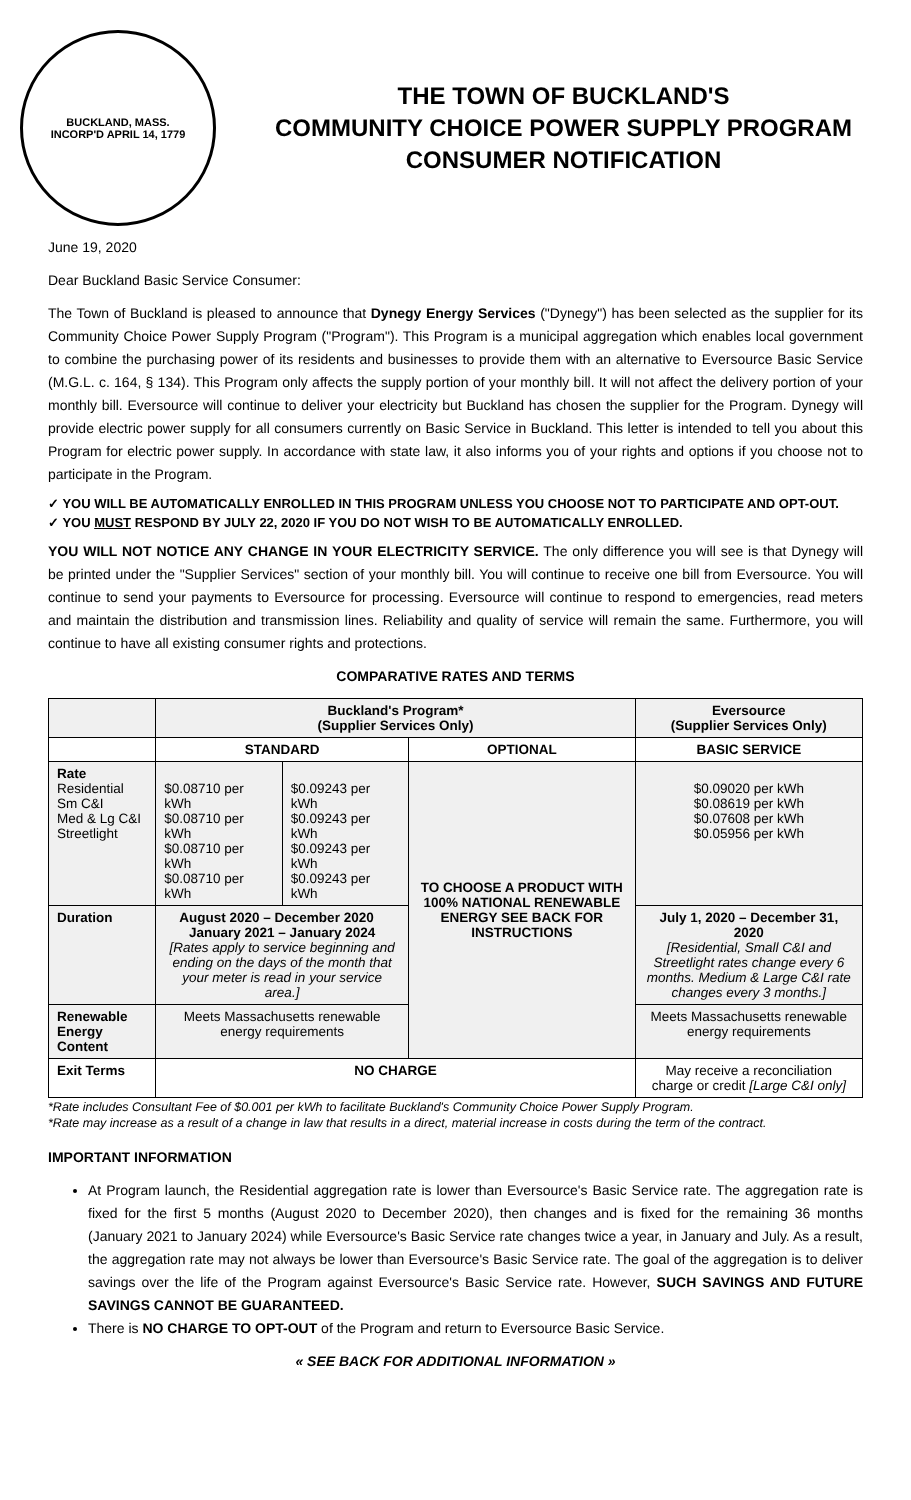BUCKLAND, MASS.
INCORP'D APRIL 14, 1779
THE TOWN OF BUCKLAND'S
COMMUNITY CHOICE POWER SUPPLY PROGRAM
CONSUMER NOTIFICATION
June 19, 2020
Dear Buckland Basic Service Consumer:
The Town of Buckland is pleased to announce that Dynegy Energy Services ("Dynegy") has been selected as the supplier for its Community Choice Power Supply Program ("Program"). This Program is a municipal aggregation which enables local government to combine the purchasing power of its residents and businesses to provide them with an alternative to Eversource Basic Service (M.G.L. c. 164, § 134). This Program only affects the supply portion of your monthly bill. It will not affect the delivery portion of your monthly bill. Eversource will continue to deliver your electricity but Buckland has chosen the supplier for the Program. Dynegy will provide electric power supply for all consumers currently on Basic Service in Buckland. This letter is intended to tell you about this Program for electric power supply. In accordance with state law, it also informs you of your rights and options if you choose not to participate in the Program.
✓ YOU WILL BE AUTOMATICALLY ENROLLED IN THIS PROGRAM UNLESS YOU CHOOSE NOT TO PARTICIPATE AND OPT-OUT.
✓ YOU MUST RESPOND BY JULY 22, 2020 IF YOU DO NOT WISH TO BE AUTOMATICALLY ENROLLED.
YOU WILL NOT NOTICE ANY CHANGE IN YOUR ELECTRICITY SERVICE. The only difference you will see is that Dynegy will be printed under the "Supplier Services" section of your monthly bill. You will continue to receive one bill from Eversource. You will continue to send your payments to Eversource for processing. Eversource will continue to respond to emergencies, read meters and maintain the distribution and transmission lines. Reliability and quality of service will remain the same. Furthermore, you will continue to have all existing consumer rights and protections.
COMPARATIVE RATES AND TERMS
| | Buckland's Program* (Supplier Services Only) | | | Eversource (Supplier Services Only) |
| --- | --- | --- | --- | --- |
| | STANDARD | | OPTIONAL | BASIC SERVICE |
| Rate Residential Sm C&I Med & Lg C&I Streetlight | $0.08710 per kWh $0.08710 per kWh $0.08710 per kWh $0.08710 per kWh | $0.09243 per kWh $0.09243 per kWh $0.09243 per kWh $0.09243 per kWh | TO CHOOSE A PRODUCT WITH 100% NATIONAL RENEWABLE ENERGY SEE BACK FOR INSTRUCTIONS | $0.09020 per kWh $0.08619 per kWh $0.07608 per kWh $0.05956 per kWh |
| Duration | August 2020 – December 2020 January 2021 – January 2024 [Rates apply to service beginning and ending on the days of the month that your meter is read in your service area.] | | | July 1, 2020 – December 31, 2020 [Residential, Small C&I and Streetlight rates change every 6 months. Medium & Large C&I rate changes every 3 months.] |
| Renewable Energy Content | Meets Massachusetts renewable energy requirements | | | Meets Massachusetts renewable energy requirements |
| Exit Terms | NO CHARGE | | | May receive a reconciliation charge or credit [Large C&I only] |
*Rate includes Consultant Fee of $0.001 per kWh to facilitate Buckland's Community Choice Power Supply Program.
*Rate may increase as a result of a change in law that results in a direct, material increase in costs during the term of the contract.
IMPORTANT INFORMATION
At Program launch, the Residential aggregation rate is lower than Eversource's Basic Service rate. The aggregation rate is fixed for the first 5 months (August 2020 to December 2020), then changes and is fixed for the remaining 36 months (January 2021 to January 2024) while Eversource's Basic Service rate changes twice a year, in January and July. As a result, the aggregation rate may not always be lower than Eversource's Basic Service rate. The goal of the aggregation is to deliver savings over the life of the Program against Eversource's Basic Service rate. However, SUCH SAVINGS AND FUTURE SAVINGS CANNOT BE GUARANTEED.
There is NO CHARGE TO OPT-OUT of the Program and return to Eversource Basic Service.
« SEE BACK FOR ADDITIONAL INFORMATION »